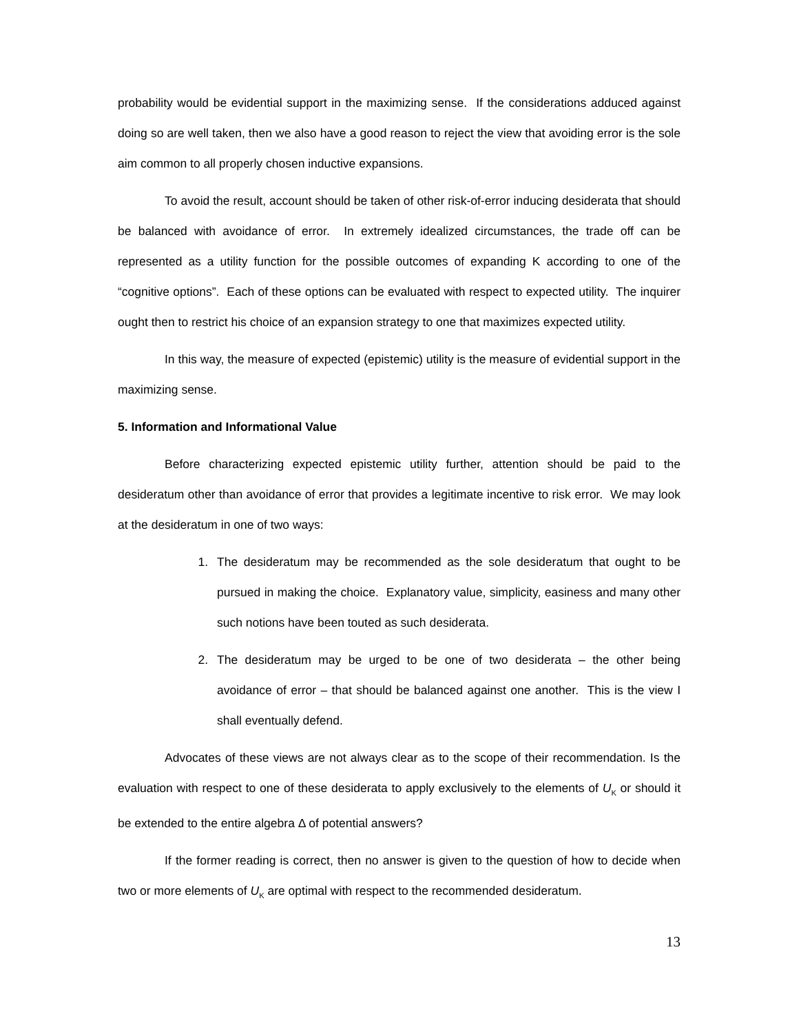probability would be evidential support in the maximizing sense. If the considerations adduced against doing so are well taken, then we also have a good reason to reject the view that avoiding error is the sole aim common to all properly chosen inductive expansions.
To avoid the result, account should be taken of other risk-of-error inducing desiderata that should be balanced with avoidance of error. In extremely idealized circumstances, the trade off can be represented as a utility function for the possible outcomes of expanding K according to one of the “cognitive options”. Each of these options can be evaluated with respect to expected utility. The inquirer ought then to restrict his choice of an expansion strategy to one that maximizes expected utility.
In this way, the measure of expected (epistemic) utility is the measure of evidential support in the maximizing sense.
5. Information and Informational Value
Before characterizing expected epistemic utility further, attention should be paid to the desideratum other than avoidance of error that provides a legitimate incentive to risk error. We may look at the desideratum in one of two ways:
1. The desideratum may be recommended as the sole desideratum that ought to be pursued in making the choice. Explanatory value, simplicity, easiness and many other such notions have been touted as such desiderata.
2. The desideratum may be urged to be one of two desiderata – the other being avoidance of error – that should be balanced against one another. This is the view I shall eventually defend.
Advocates of these views are not always clear as to the scope of their recommendation. Is the evaluation with respect to one of these desiderata to apply exclusively to the elements of U<sub>K</sub> or should it be extended to the entire algebra Δ of potential answers?
If the former reading is correct, then no answer is given to the question of how to decide when two or more elements of U<sub>K</sub> are optimal with respect to the recommended desideratum.
13